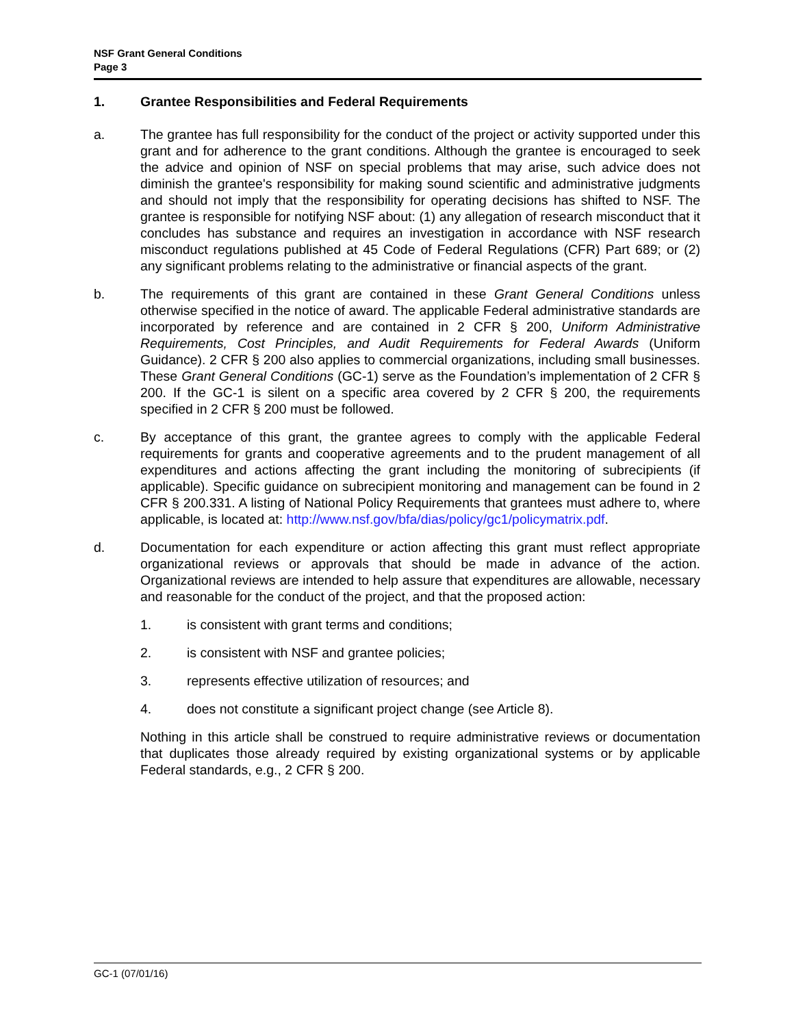NSF Grant General Conditions
Page 3
1. Grantee Responsibilities and Federal Requirements
a. The grantee has full responsibility for the conduct of the project or activity supported under this grant and for adherence to the grant conditions. Although the grantee is encouraged to seek the advice and opinion of NSF on special problems that may arise, such advice does not diminish the grantee's responsibility for making sound scientific and administrative judgments and should not imply that the responsibility for operating decisions has shifted to NSF. The grantee is responsible for notifying NSF about: (1) any allegation of research misconduct that it concludes has substance and requires an investigation in accordance with NSF research misconduct regulations published at 45 Code of Federal Regulations (CFR) Part 689; or (2) any significant problems relating to the administrative or financial aspects of the grant.
b. The requirements of this grant are contained in these Grant General Conditions unless otherwise specified in the notice of award. The applicable Federal administrative standards are incorporated by reference and are contained in 2 CFR § 200, Uniform Administrative Requirements, Cost Principles, and Audit Requirements for Federal Awards (Uniform Guidance). 2 CFR § 200 also applies to commercial organizations, including small businesses. These Grant General Conditions (GC-1) serve as the Foundation’s implementation of 2 CFR § 200. If the GC-1 is silent on a specific area covered by 2 CFR § 200, the requirements specified in 2 CFR § 200 must be followed.
c. By acceptance of this grant, the grantee agrees to comply with the applicable Federal requirements for grants and cooperative agreements and to the prudent management of all expenditures and actions affecting the grant including the monitoring of subrecipients (if applicable). Specific guidance on subrecipient monitoring and management can be found in 2 CFR § 200.331. A listing of National Policy Requirements that grantees must adhere to, where applicable, is located at: http://www.nsf.gov/bfa/dias/policy/gc1/policymatrix.pdf.
d. Documentation for each expenditure or action affecting this grant must reflect appropriate organizational reviews or approvals that should be made in advance of the action. Organizational reviews are intended to help assure that expenditures are allowable, necessary and reasonable for the conduct of the project, and that the proposed action:
1. is consistent with grant terms and conditions;
2. is consistent with NSF and grantee policies;
3. represents effective utilization of resources; and
4. does not constitute a significant project change (see Article 8).
Nothing in this article shall be construed to require administrative reviews or documentation that duplicates those already required by existing organizational systems or by applicable Federal standards, e.g., 2 CFR § 200.
GC-1 (07/01/16)